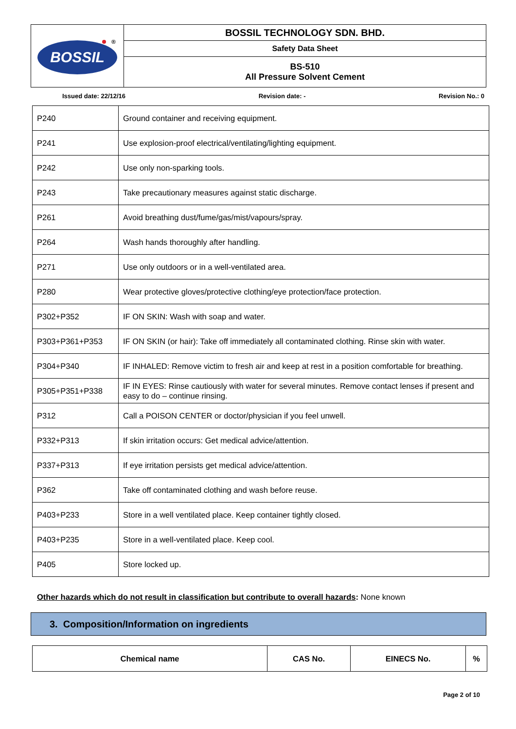| BOSSIL ® | BOSSIL TECHNOLOGY SDN. BHD. |
| | Safety Data Sheet |
| | BS-510 All Pressure Solvent Cement |
Issued date: 22/12/16 Revision date: - Revision No.: 0
| P240 | Ground container and receiving equipment. |
| P241 | Use explosion-proof electrical/ventilating/lighting equipment. |
| P242 | Use only non-sparking tools. |
| P243 | Take precautionary measures against static discharge. |
| P261 | Avoid breathing dust/fume/gas/mist/vapours/spray. |
| P264 | Wash hands thoroughly after handling. |
| P271 | Use only outdoors or in a well-ventilated area. |
| P280 | Wear protective gloves/protective clothing/eye protection/face protection. |
| P302+P352 | IF ON SKIN: Wash with soap and water. |
| P303+P361+P353 | IF ON SKIN (or hair): Take off immediately all contaminated clothing. Rinse skin with water. |
| P304+P340 | IF INHALED: Remove victim to fresh air and keep at rest in a position comfortable for breathing. |
| P305+P351+P338 | IF IN EYES: Rinse cautiously with water for several minutes. Remove contact lenses if present and easy to do – continue rinsing. |
| P312 | Call a POISON CENTER or doctor/physician if you feel unwell. |
| P332+P313 | If skin irritation occurs: Get medical advice/attention. |
| P337+P313 | If eye irritation persists get medical advice/attention. |
| P362 | Take off contaminated clothing and wash before reuse. |
| P403+P233 | Store in a well ventilated place. Keep container tightly closed. |
| P403+P235 | Store in a well-ventilated place. Keep cool. |
| P405 | Store locked up. |
Other hazards which do not result in classification but contribute to overall hazards: None known
3. Composition/Information on ingredients
| Chemical name | CAS No. | EINECS No. | % |
| --- | --- | --- | --- |
Page 2 of 10